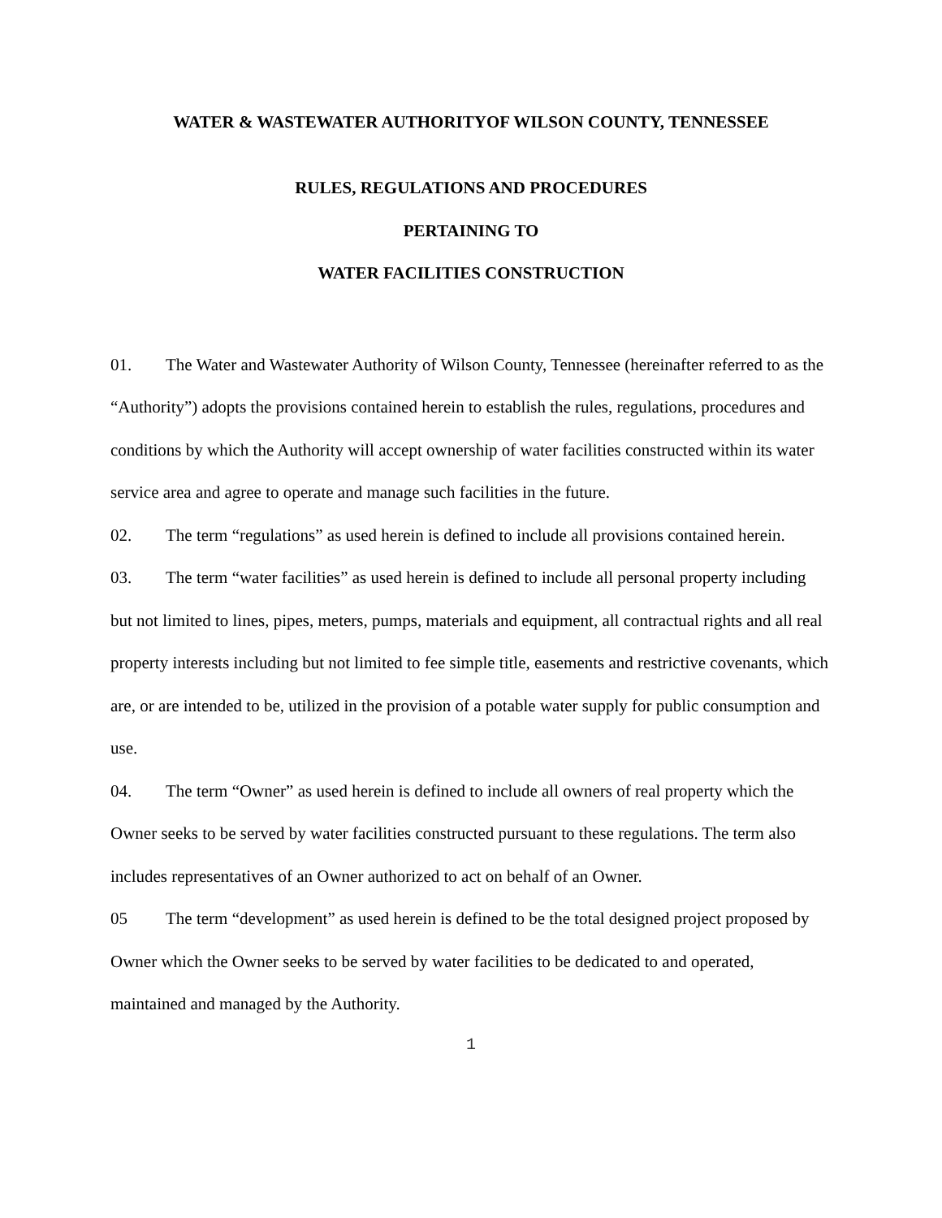WATER & WASTEWATER AUTHORITYOF WILSON COUNTY, TENNESSEE
RULES, REGULATIONS AND PROCEDURES
PERTAINING TO
WATER FACILITIES CONSTRUCTION
01. The Water and Wastewater Authority of Wilson County, Tennessee (hereinafter referred to as the “Authority”) adopts the provisions contained herein to establish the rules, regulations, procedures and conditions by which the Authority will accept ownership of water facilities constructed within its water service area and agree to operate and manage such facilities in the future.
02. The term “regulations” as used herein is defined to include all provisions contained herein.
03. The term “water facilities” as used herein is defined to include all personal property including but not limited to lines, pipes, meters, pumps, materials and equipment, all contractual rights and all real property interests including but not limited to fee simple title, easements and restrictive covenants, which are, or are intended to be, utilized in the provision of a potable water supply for public consumption and use.
04. The term “Owner” as used herein is defined to include all owners of real property which the Owner seeks to be served by water facilities constructed pursuant to these regulations. The term also includes representatives of an Owner authorized to act on behalf of an Owner.
05 The term “development” as used herein is defined to be the total designed project proposed by Owner which the Owner seeks to be served by water facilities to be dedicated to and operated, maintained and managed by the Authority.
1